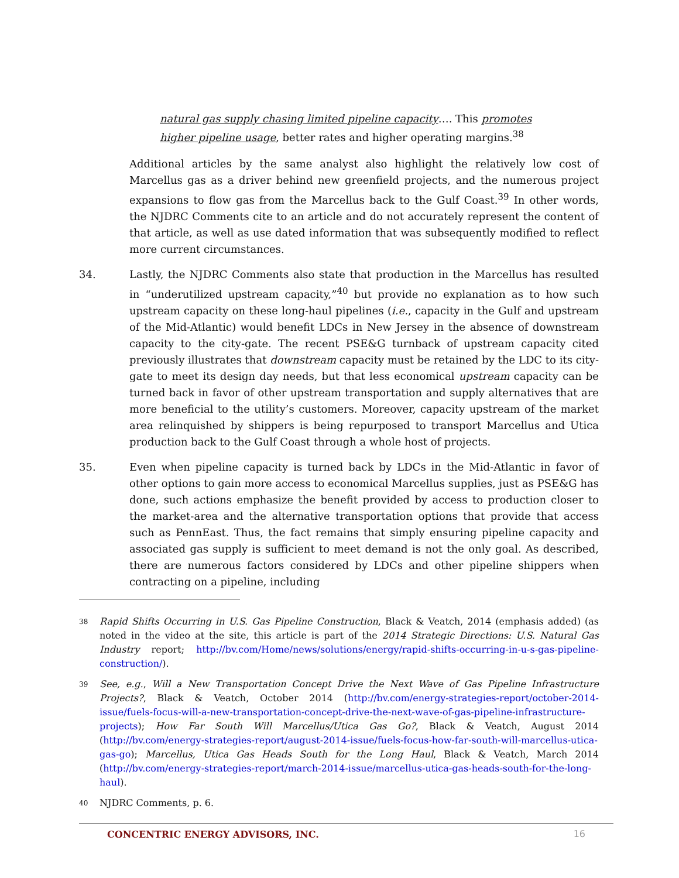natural gas supply chasing limited pipeline capacity…. This promotes higher pipeline usage, better rates and higher operating margins.<sup>38</sup>
Additional articles by the same analyst also highlight the relatively low cost of Marcellus gas as a driver behind new greenfield projects, and the numerous project expansions to flow gas from the Marcellus back to the Gulf Coast.<sup>39</sup> In other words, the NJDRC Comments cite to an article and do not accurately represent the content of that article, as well as use dated information that was subsequently modified to reflect more current circumstances.
34. Lastly, the NJDRC Comments also state that production in the Marcellus has resulted in “underutilized upstream capacity,”<sup>40</sup> but provide no explanation as to how such upstream capacity on these long-haul pipelines (i.e., capacity in the Gulf and upstream of the Mid-Atlantic) would benefit LDCs in New Jersey in the absence of downstream capacity to the city-gate. The recent PSE&G turnback of upstream capacity cited previously illustrates that downstream capacity must be retained by the LDC to its city-gate to meet its design day needs, but that less economical upstream capacity can be turned back in favor of other upstream transportation and supply alternatives that are more beneficial to the utility’s customers. Moreover, capacity upstream of the market area relinquished by shippers is being repurposed to transport Marcellus and Utica production back to the Gulf Coast through a whole host of projects.
35. Even when pipeline capacity is turned back by LDCs in the Mid-Atlantic in favor of other options to gain more access to economical Marcellus supplies, just as PSE&G has done, such actions emphasize the benefit provided by access to production closer to the market-area and the alternative transportation options that provide that access such as PennEast. Thus, the fact remains that simply ensuring pipeline capacity and associated gas supply is sufficient to meet demand is not the only goal. As described, there are numerous factors considered by LDCs and other pipeline shippers when contracting on a pipeline, including
38
Rapid Shifts Occurring in U.S. Gas Pipeline Construction, Black & Veatch, 2014 (emphasis added) (as noted in the video at the site, this article is part of the 2014 Strategic Directions: U.S. Natural Gas Industry report; http://bv.com/Home/news/solutions/energy/rapid-shifts-occurring-in-u-s-gas-pipeline-construction/).
39
See, e.g., Will a New Transportation Concept Drive the Next Wave of Gas Pipeline Infrastructure Projects?, Black & Veatch, October 2014 (http://bv.com/energy-strategies-report/october-2014-issue/fuels-focus-will-a-new-transportation-concept-drive-the-next-wave-of-gas-pipeline-infrastructure-projects); How Far South Will Marcellus/Utica Gas Go?, Black & Veatch, August 2014 (http://bv.com/energy-strategies-report/august-2014-issue/fuels-focus-how-far-south-will-marcellus-utica-gas-go); Marcellus, Utica Gas Heads South for the Long Haul, Black & Veatch, March 2014 (http://bv.com/energy-strategies-report/march-2014-issue/marcellus-utica-gas-heads-south-for-the-long-haul).
40
NJDRC Comments, p. 6.
CONCENTRIC ENERGY ADVISORS, INC. 16